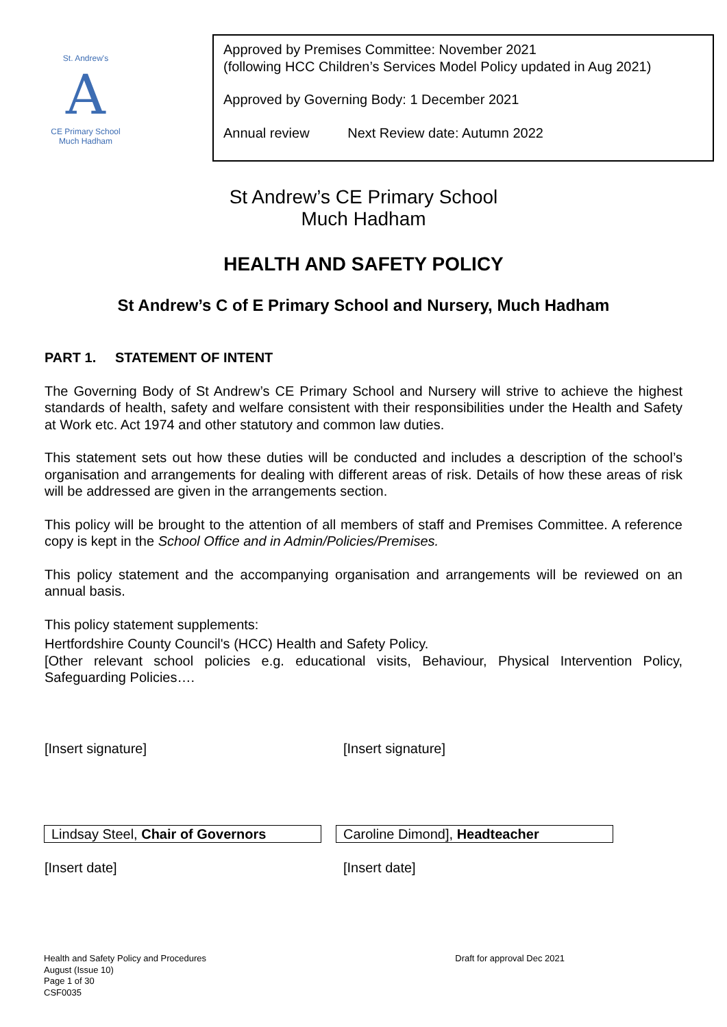St. Andrew's
A
CE Primary School
Much Hadham
Approved by Premises Committee: November 2021
(following HCC Children’s Services Model Policy updated in Aug 2021)
Approved by Governing Body: 1 December 2021
Annual review Next Review date: Autumn 2022
St Andrew’s CE Primary School
Much Hadham
HEALTH AND SAFETY POLICY
St Andrew’s C of E Primary School and Nursery, Much Hadham
PART 1. STATEMENT OF INTENT
The Governing Body of St Andrew’s CE Primary School and Nursery will strive to achieve the highest standards of health, safety and welfare consistent with their responsibilities under the Health and Safety at Work etc. Act 1974 and other statutory and common law duties.
This statement sets out how these duties will be conducted and includes a description of the school’s organisation and arrangements for dealing with different areas of risk. Details of how these areas of risk will be addressed are given in the arrangements section.
This policy will be brought to the attention of all members of staff and Premises Committee. A reference copy is kept in the School Office and in Admin/Policies/Premises.
This policy statement and the accompanying organisation and arrangements will be reviewed on an annual basis.
This policy statement supplements:
Hertfordshire County Council's (HCC) Health and Safety Policy.
[Other relevant school policies e.g. educational visits, Behaviour, Physical Intervention Policy, Safeguarding Policies….
[Insert signature] [Insert signature]
Lindsay Steel, Chair of Governors Caroline Dimond], Headteacher
[Insert date] [Insert date]
Health and Safety Policy and Procedures
August (Issue 10)
Page 1 of 30
CSF0035
Draft for approval Dec 2021